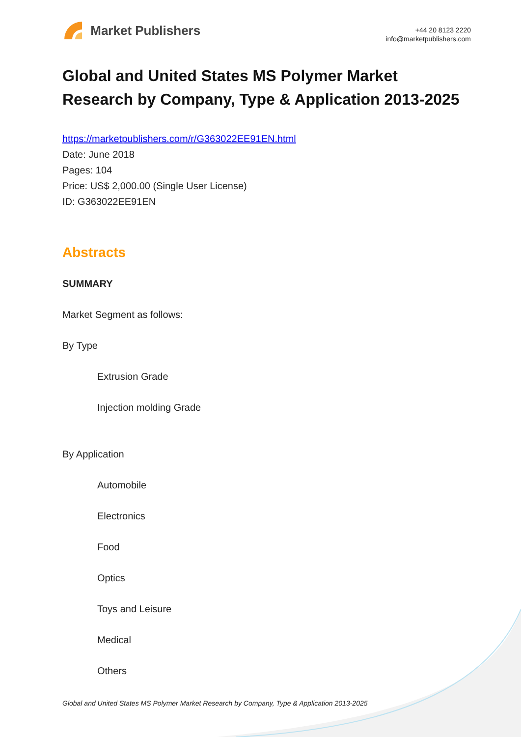Market Publishers
+44 20 8123 2220
info@marketpublishers.com
Global and United States MS Polymer Market Research by Company, Type & Application 2013-2025
https://marketpublishers.com/r/G363022EE91EN.html
Date: June 2018
Pages: 104
Price: US$ 2,000.00 (Single User License)
ID: G363022EE91EN
Abstracts
SUMMARY
Market Segment as follows:
By Type
Extrusion Grade
Injection molding Grade
By Application
Automobile
Electronics
Food
Optics
Toys and Leisure
Medical
Others
Global and United States MS Polymer Market Research by Company, Type & Application 2013-2025